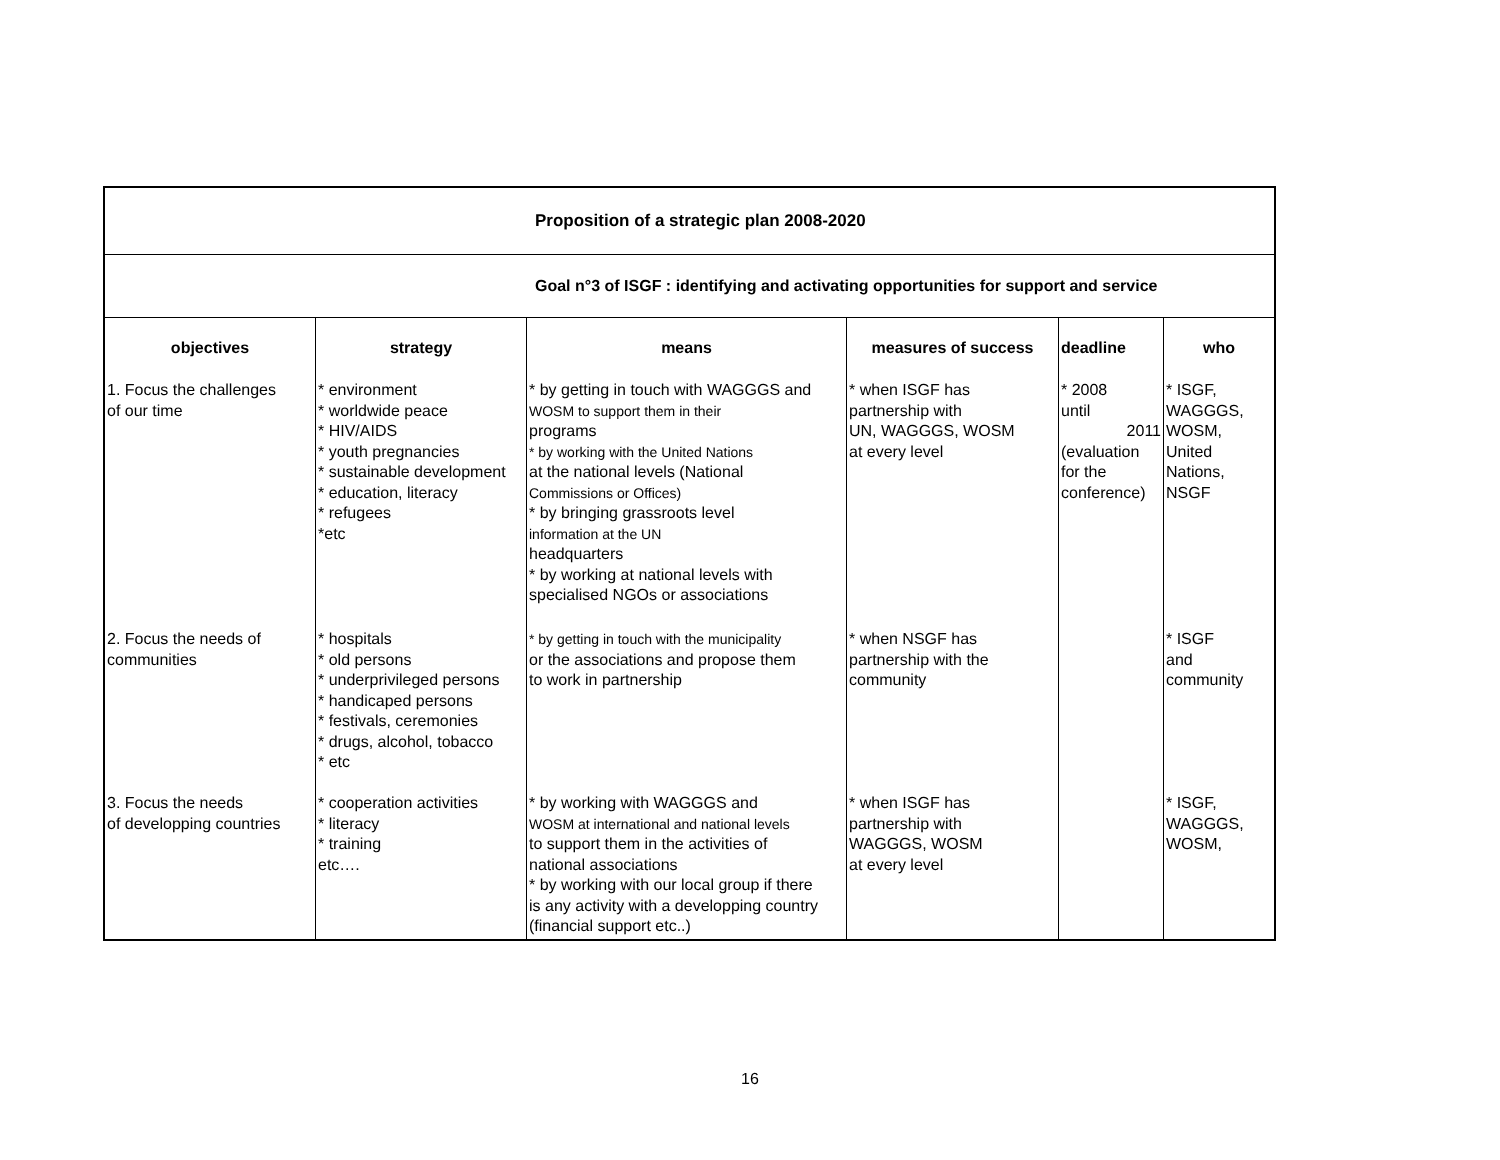| Proposition of a strategic plan 2008-2020 | | | | | |
| Goal n°3 of ISGF : identifying and activating opportunities for support and service | | | | | |
| objectives | strategy | means | measures of success | deadline | who |
| 1. Focus the challenges of our time | * environment * worldwide peace * HIV/AIDS * youth pregnancies * sustainable development * education, literacy * refugees *etc | * by getting in touch with WAGGGS and WOSM to support them in their programs * by working with the United Nations at the national levels (National Commissions or Offices) * by bringing grassroots level information at the UN headquarters * by working at national levels with specialised NGOs or associations | * when ISGF has partnership with UN, WAGGGS, WOSM at every level | * 2008 until 2011 (evaluation for the conference) | * ISGF, WAGGGS, WOSM, United Nations, NSGF |
| 2. Focus the needs of communities | * hospitals * old persons * underprivileged persons * handicaped persons * festivals, ceremonies * drugs, alcohol, tobacco * etc | * by getting in touch with the municipality or the associations and propose them to work in partnership | * when NSGF has partnership with the community | | * ISGF and community |
| 3. Focus the needs of developping countries | * cooperation activities * literacy * training etc…. | * by working with WAGGGS and WOSM at international and national levels to support them in the activities of national associations * by working with our local group if there is any activity with a developping country (financial support etc..) | * when ISGF has partnership with WAGGGS, WOSM at every level | | * ISGF, WAGGGS, WOSM, |
16